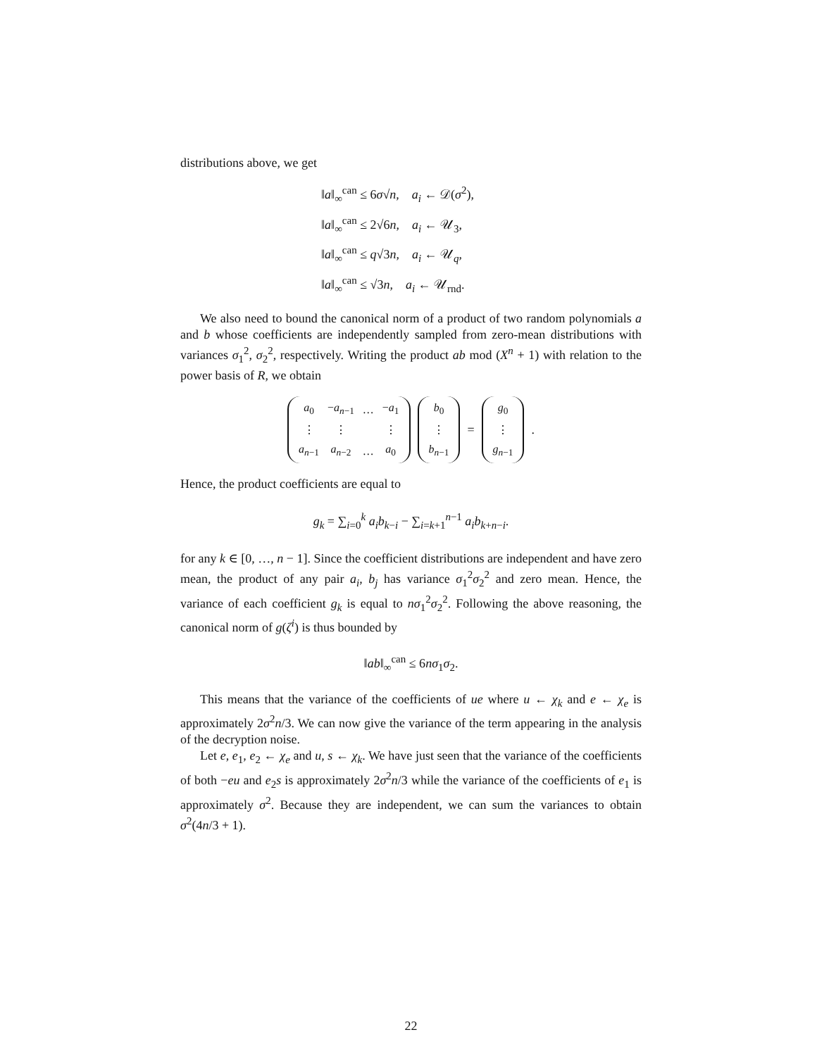distributions above, we get
‖a‖<sub>∞</sub><sup>can</sup> ≤ 6σ√n, a<sub>i</sub> ← 𝒟(σ<sup>2</sup>),
‖a‖<sub>∞</sub><sup>can</sup> ≤ 2√6n, a<sub>i</sub> ← 𝒰<sub>3</sub>,
‖a‖<sub>∞</sub><sup>can</sup> ≤ q√3n, a<sub>i</sub> ← 𝒰<sub>q</sub>,
‖a‖<sub>∞</sub><sup>can</sup> ≤ √3n, a<sub>i</sub> ← 𝒰<sub>rnd</sub>.
We also need to bound the canonical norm of a product of two random polynomials a and b whose coefficients are independently sampled from zero-mean distributions with variances σ<sub>1</sub><sup>2</sup>, σ<sub>2</sub><sup>2</sup>, respectively. Writing the product ab mod (X<sup>n</sup> + 1) with relation to the power basis of R, we obtain
| a<sub>0</sub> | − a<sub>n−1</sub> | … | − a<sub>1</sub> |
| ⋮ | ⋮ | | ⋮ |
| a<sub>n−1</sub> | a<sub>n−2</sub> | … | a<sub>0</sub> |
| b<sub>0</sub> |
| ⋮ |
| b<sub>n−1</sub> |
=
| g<sub>0</sub> |
| ⋮ |
| g<sub>n−1</sub> |
.
Hence, the product coefficients are equal to
g<sub>k</sub> = ∑<sub>i=0</sub><sup>k</sup> a<sub>i</sub>b<sub>k−i</sub> − ∑<sub>i=k+1</sub><sup>n−1</sup> a<sub>i</sub>b<sub>k+n−i</sub>.
for any k ∈ [0, …, n − 1]. Since the coefficient distributions are independent and have zero mean, the product of any pair a<sub>i</sub>, b<sub>j</sub> has variance σ<sub>1</sub><sup>2</sup>σ<sub>2</sub><sup>2</sup> and zero mean. Hence, the variance of each coefficient g<sub>k</sub> is equal to nσ<sub>1</sub><sup>2</sup>σ<sub>2</sub><sup>2</sup>. Following the above reasoning, the canonical norm of g(ζ<sup>i</sup>) is thus bounded by
‖ab‖<sub>∞</sub><sup>can</sup> ≤ 6nσ<sub>1</sub>σ<sub>2</sub>.
This means that the variance of the coefficients of ue where u ← χ<sub>k</sub> and e ← χ<sub>e</sub> is approximately 2σ<sup>2</sup>n/3. We can now give the variance of the term appearing in the analysis of the decryption noise.
Let e, e<sub>1</sub>, e<sub>2</sub> ← χ<sub>e</sub> and u, s ← χ<sub>k</sub>. We have just seen that the variance of the coefficients of both −eu and e<sub>2</sub>s is approximately 2σ<sup>2</sup>n/3 while the variance of the coefficients of e<sub>1</sub> is approximately σ<sup>2</sup>. Because they are independent, we can sum the variances to obtain σ<sup>2</sup>(4n/3 + 1).
22